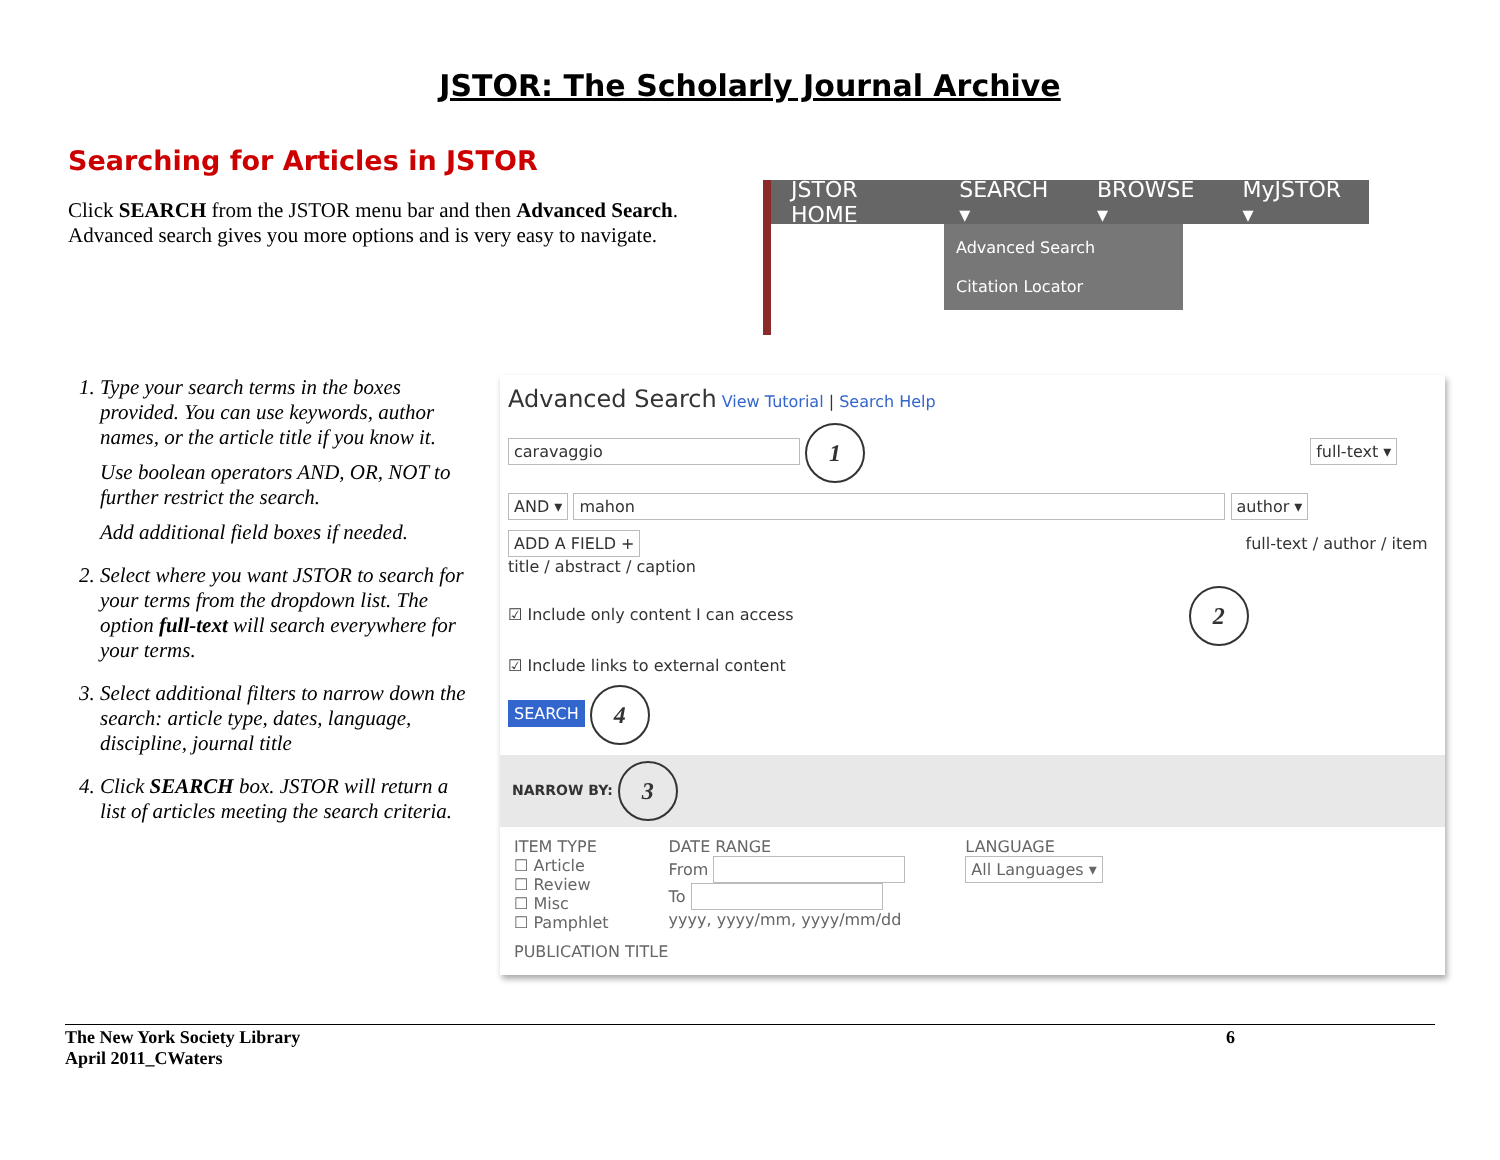JSTOR: The Scholarly Journal Archive
Searching for Articles in JSTOR
Click SEARCH from the JSTOR menu bar and then Advanced Search. Advanced search gives you more options and is very easy to navigate.
JSTOR HOME SEARCH ▾ BROWSE ▾ MyJSTOR ▾
Advanced Search
Citation Locator
1. Type your search terms in the boxes provided. You can use keywords, author names, or the article title if you know it.
Use boolean operators AND, OR, NOT to further restrict the search.
Add additional field boxes if needed.
2. Select where you want JSTOR to search for your terms from the dropdown list. The option full-text will search everywhere for your terms.
3. Select additional filters to narrow down the search: article type, dates, language, discipline, journal title
4. Click SEARCH box. JSTOR will return a list of articles meeting the search criteria.
Advanced Search View Tutorial | Search Help
caravaggio 1 full-text ▾
AND ▾ mahon author ▾
ADD A FIELD + full-text / author / item title / abstract / caption
☑ Include only content I can access 2
☑ Include links to external content
SEARCH 4
NARROW BY: 3
ITEM TYPE
☐ Article
☐ Review
☐ Misc
☐ Pamphlet
DATE RANGE
From
To
yyyy, yyyy/mm, yyyy/mm/dd
LANGUAGE
All Languages ▾
PUBLICATION TITLE
The New York Society Library
April 2011_CWaters
6